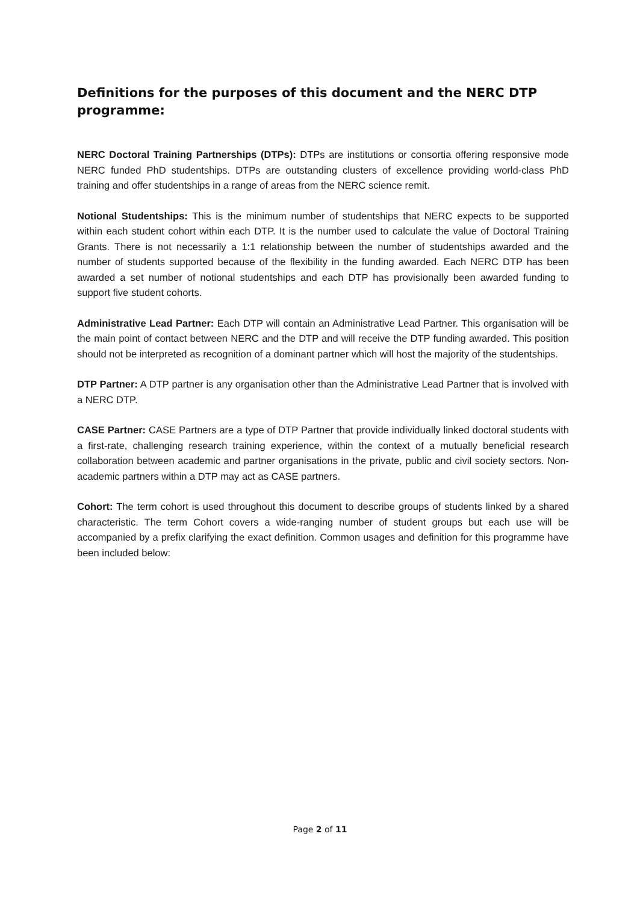Definitions for the purposes of this document and the NERC DTP programme:
NERC Doctoral Training Partnerships (DTPs): DTPs are institutions or consortia offering responsive mode NERC funded PhD studentships. DTPs are outstanding clusters of excellence providing world-class PhD training and offer studentships in a range of areas from the NERC science remit.
Notional Studentships: This is the minimum number of studentships that NERC expects to be supported within each student cohort within each DTP. It is the number used to calculate the value of Doctoral Training Grants. There is not necessarily a 1:1 relationship between the number of studentships awarded and the number of students supported because of the flexibility in the funding awarded. Each NERC DTP has been awarded a set number of notional studentships and each DTP has provisionally been awarded funding to support five student cohorts.
Administrative Lead Partner: Each DTP will contain an Administrative Lead Partner. This organisation will be the main point of contact between NERC and the DTP and will receive the DTP funding awarded. This position should not be interpreted as recognition of a dominant partner which will host the majority of the studentships.
DTP Partner: A DTP partner is any organisation other than the Administrative Lead Partner that is involved with a NERC DTP.
CASE Partner: CASE Partners are a type of DTP Partner that provide individually linked doctoral students with a first-rate, challenging research training experience, within the context of a mutually beneficial research collaboration between academic and partner organisations in the private, public and civil society sectors. Non-academic partners within a DTP may act as CASE partners.
Cohort: The term cohort is used throughout this document to describe groups of students linked by a shared characteristic. The term Cohort covers a wide-ranging number of student groups but each use will be accompanied by a prefix clarifying the exact definition. Common usages and definition for this programme have been included below:
Page 2 of 11